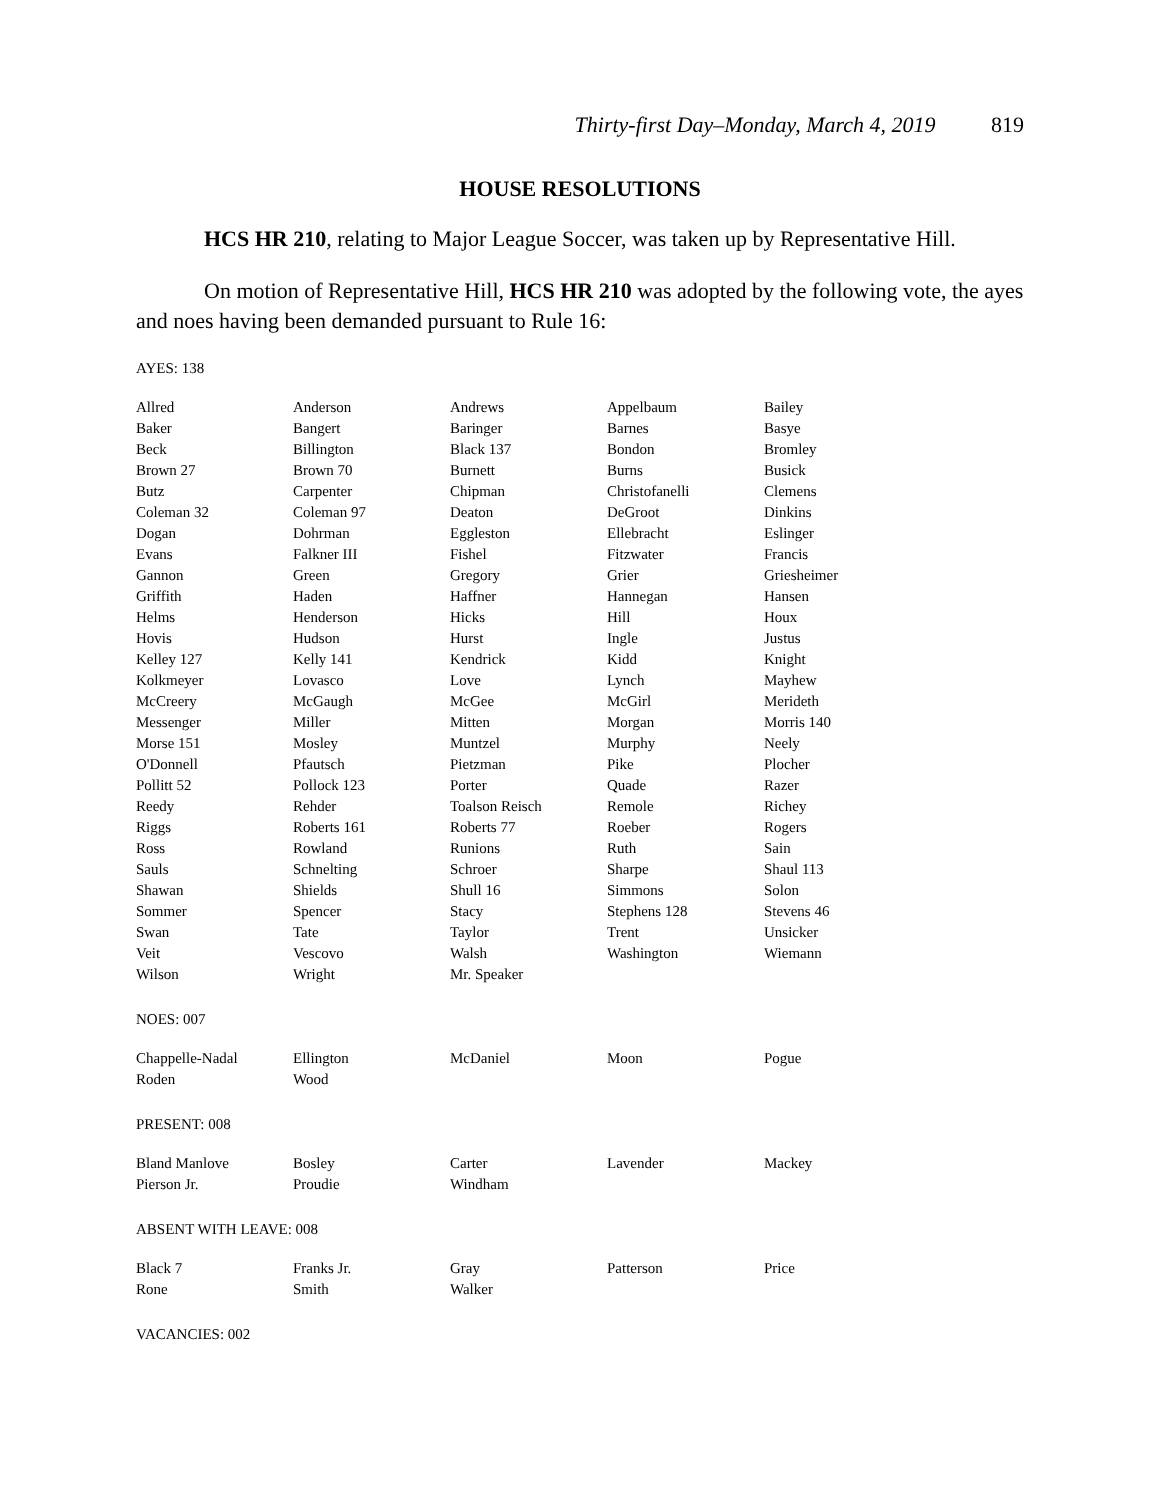Thirty-first Day–Monday, March 4, 2019 819
HOUSE RESOLUTIONS
HCS HR 210, relating to Major League Soccer, was taken up by Representative Hill.
On motion of Representative Hill, HCS HR 210 was adopted by the following vote, the ayes and noes having been demanded pursuant to Rule 16:
AYES: 138
| Allred | Anderson | Andrews | Appelbaum | Bailey |
| Baker | Bangert | Baringer | Barnes | Basye |
| Beck | Billington | Black 137 | Bondon | Bromley |
| Brown 27 | Brown 70 | Burnett | Burns | Busick |
| Butz | Carpenter | Chipman | Christofanelli | Clemens |
| Coleman 32 | Coleman 97 | Deaton | DeGroot | Dinkins |
| Dogan | Dohrman | Eggleston | Ellebracht | Eslinger |
| Evans | Falkner III | Fishel | Fitzwater | Francis |
| Gannon | Green | Gregory | Grier | Griesheimer |
| Griffith | Haden | Haffner | Hannegan | Hansen |
| Helms | Henderson | Hicks | Hill | Houx |
| Hovis | Hudson | Hurst | Ingle | Justus |
| Kelley 127 | Kelly 141 | Kendrick | Kidd | Knight |
| Kolkmeyer | Lovasco | Love | Lynch | Mayhew |
| McCreery | McGaugh | McGee | McGirl | Merideth |
| Messenger | Miller | Mitten | Morgan | Morris 140 |
| Morse 151 | Mosley | Muntzel | Murphy | Neely |
| O'Donnell | Pfautsch | Pietzman | Pike | Plocher |
| Pollitt 52 | Pollock 123 | Porter | Quade | Razer |
| Reedy | Rehder | Toalson Reisch | Remole | Richey |
| Riggs | Roberts 161 | Roberts 77 | Roeber | Rogers |
| Ross | Rowland | Runions | Ruth | Sain |
| Sauls | Schnelting | Schroer | Sharpe | Shaul 113 |
| Shawan | Shields | Shull 16 | Simmons | Solon |
| Sommer | Spencer | Stacy | Stephens 128 | Stevens 46 |
| Swan | Tate | Taylor | Trent | Unsicker |
| Veit | Vescovo | Walsh | Washington | Wiemann |
| Wilson | Wright | Mr. Speaker | | |
NOES: 007
| Chappelle-Nadal | Ellington | McDaniel | Moon | Pogue |
| Roden | Wood | | | |
PRESENT: 008
| Bland Manlove | Bosley | Carter | Lavender | Mackey |
| Pierson Jr. | Proudie | Windham | | |
ABSENT WITH LEAVE: 008
| Black 7 | Franks Jr. | Gray | Patterson | Price |
| Rone | Smith | Walker | | |
VACANCIES: 002